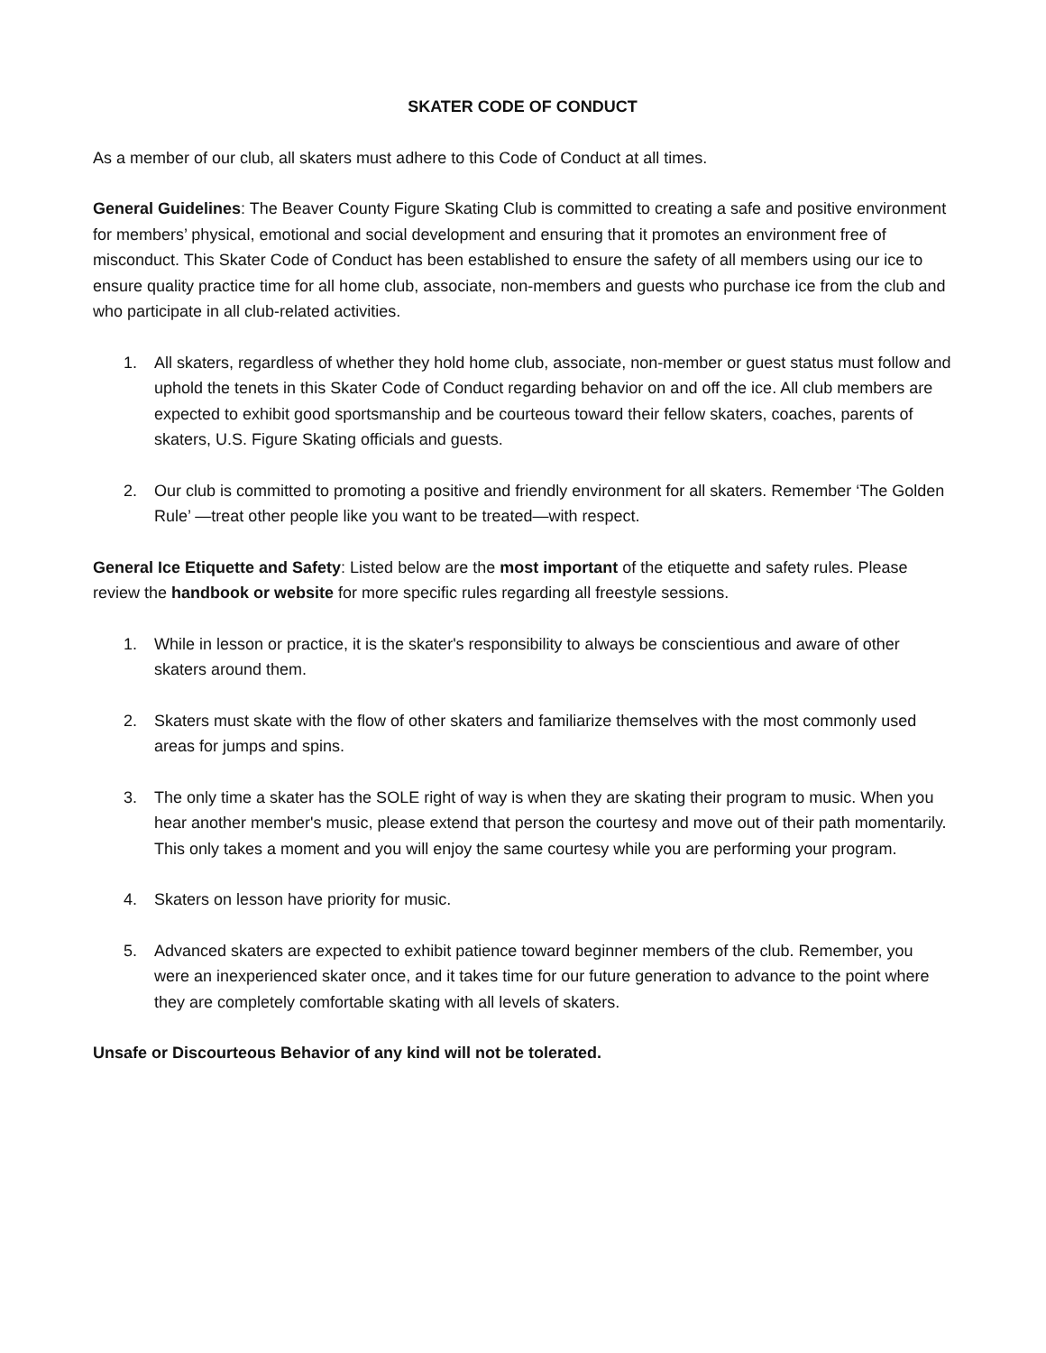SKATER CODE OF CONDUCT
As a member of our club, all skaters must adhere to this Code of Conduct at all times.
General Guidelines: The Beaver County Figure Skating Club is committed to creating a safe and positive environment for members’ physical, emotional and social development and ensuring that it promotes an environment free of misconduct. This Skater Code of Conduct has been established to ensure the safety of all members using our ice to ensure quality practice time for all home club, associate, non-members and guests who purchase ice from the club and who participate in all club-related activities.
1. All skaters, regardless of whether they hold home club, associate, non-member or guest status must follow and uphold the tenets in this Skater Code of Conduct regarding behavior on and off the ice. All club members are expected to exhibit good sportsmanship and be courteous toward their fellow skaters, coaches, parents of skaters, U.S. Figure Skating officials and guests.
2. Our club is committed to promoting a positive and friendly environment for all skaters. Remember ‘The Golden Rule’ —treat other people like you want to be treated—with respect.
General Ice Etiquette and Safety: Listed below are the most important of the etiquette and safety rules. Please review the handbook or website for more specific rules regarding all freestyle sessions.
1. While in lesson or practice, it is the skater's responsibility to always be conscientious and aware of other skaters around them.
2. Skaters must skate with the flow of other skaters and familiarize themselves with the most commonly used areas for jumps and spins.
3. The only time a skater has the SOLE right of way is when they are skating their program to music. When you hear another member's music, please extend that person the courtesy and move out of their path momentarily. This only takes a moment and you will enjoy the same courtesy while you are performing your program.
4. Skaters on lesson have priority for music.
5. Advanced skaters are expected to exhibit patience toward beginner members of the club. Remember, you were an inexperienced skater once, and it takes time for our future generation to advance to the point where they are completely comfortable skating with all levels of skaters.
Unsafe or Discourteous Behavior of any kind will not be tolerated.